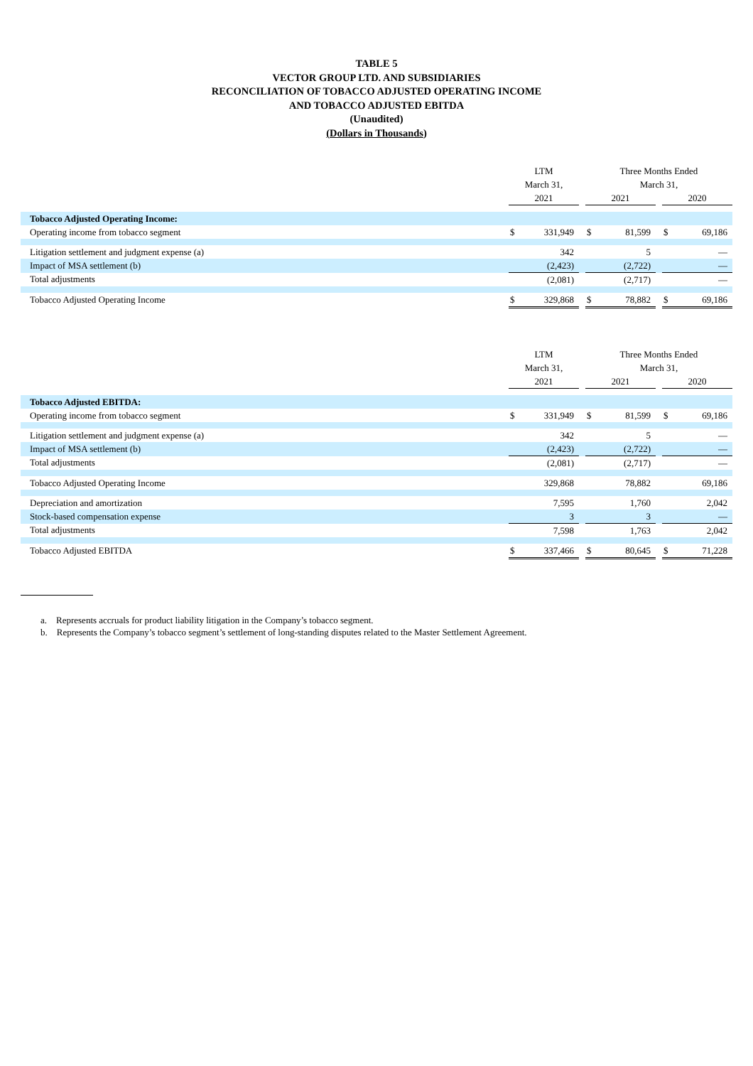TABLE 5
VECTOR GROUP LTD. AND SUBSIDIARIES
RECONCILIATION OF TOBACCO ADJUSTED OPERATING INCOME
AND TOBACCO ADJUSTED EBITDA
(Unaudited)
(Dollars in Thousands)
| | LTM March 31, | | | Three Months Ended March 31, | | | | |
| --- | --- | --- | --- | --- | --- | --- | --- | --- |
| | 2021 | | | 2021 | | | 2020 | |
| Tobacco Adjusted Operating Income: | | | | | | | | |
| Operating income from tobacco segment | $ | 331,949 | | $ | 81,599 | | $ | 69,186 |
| Litigation settlement and judgment expense (a) | | 342 | | | 5 | | | — |
| Impact of MSA settlement (b) | | (2,423) | | | (2,722) | | | — |
| Total adjustments | | (2,081) | | | (2,717) | | | — |
| Tobacco Adjusted Operating Income | $ | 329,868 | | $ | 78,882 | | $ | 69,186 |
| | LTM March 31, | | | Three Months Ended March 31, | | | | |
| --- | --- | --- | --- | --- | --- | --- | --- | --- |
| | 2021 | | | 2021 | | | 2020 | |
| Tobacco Adjusted EBITDA: | | | | | | | | |
| Operating income from tobacco segment | $ | 331,949 | | $ | 81,599 | | $ | 69,186 |
| Litigation settlement and judgment expense (a) | | 342 | | | 5 | | | — |
| Impact of MSA settlement (b) | | (2,423) | | | (2,722) | | | — |
| Total adjustments | | (2,081) | | | (2,717) | | | — |
| Tobacco Adjusted Operating Income | | 329,868 | | | 78,882 | | | 69,186 |
| Depreciation and amortization | | 7,595 | | | 1,760 | | | 2,042 |
| Stock-based compensation expense | | 3 | | | 3 | | | — |
| Total adjustments | | 7,598 | | | 1,763 | | | 2,042 |
| Tobacco Adjusted EBITDA | $ | 337,466 | | $ | 80,645 | | $ | 71,228 |
a. Represents accruals for product liability litigation in the Company’s tobacco segment.
b. Represents the Company’s tobacco segment’s settlement of long-standing disputes related to the Master Settlement Agreement.